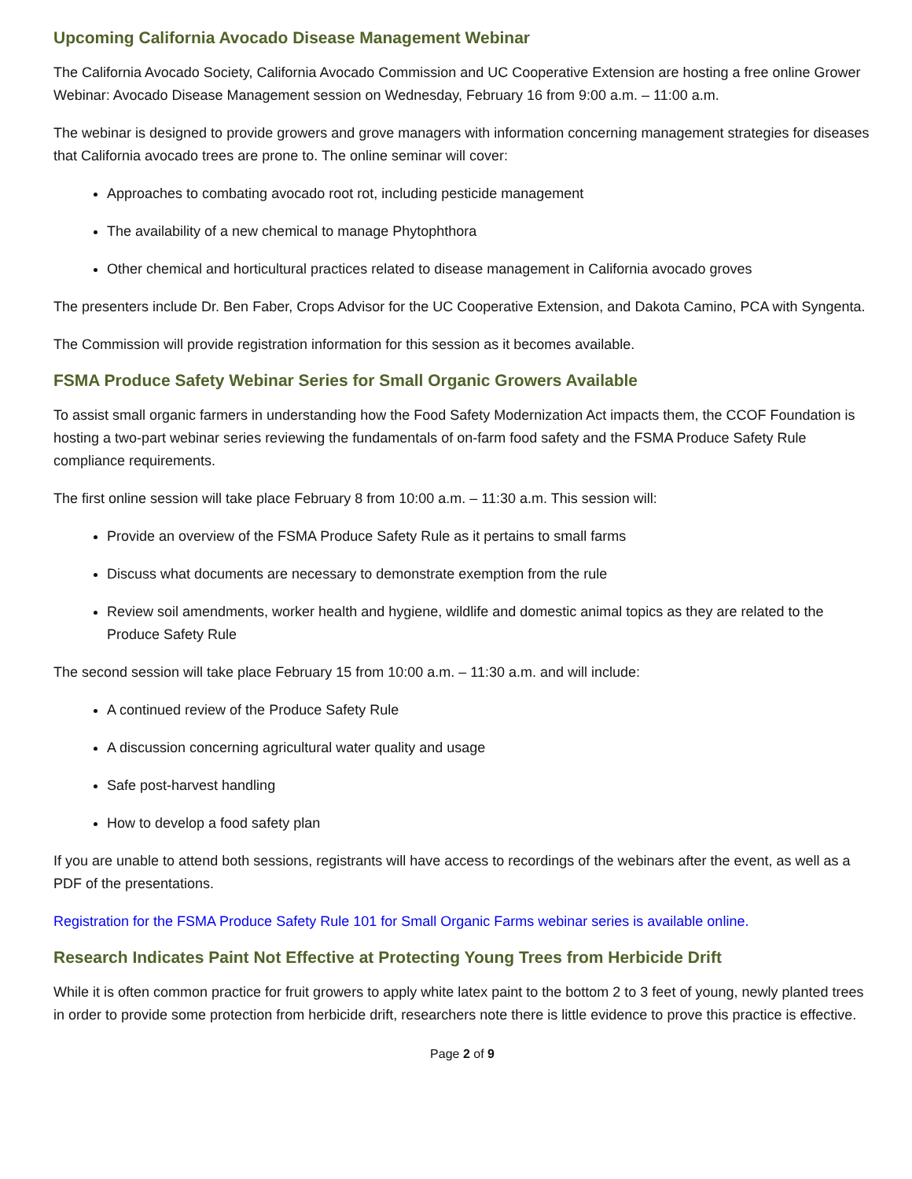Upcoming California Avocado Disease Management Webinar
The California Avocado Society, California Avocado Commission and UC Cooperative Extension are hosting a free online Grower Webinar: Avocado Disease Management session on Wednesday, February 16 from 9:00 a.m. – 11:00 a.m.
The webinar is designed to provide growers and grove managers with information concerning management strategies for diseases that California avocado trees are prone to. The online seminar will cover:
Approaches to combating avocado root rot, including pesticide management
The availability of a new chemical to manage Phytophthora
Other chemical and horticultural practices related to disease management in California avocado groves
The presenters include Dr. Ben Faber, Crops Advisor for the UC Cooperative Extension, and Dakota Camino, PCA with Syngenta.
The Commission will provide registration information for this session as it becomes available.
FSMA Produce Safety Webinar Series for Small Organic Growers Available
To assist small organic farmers in understanding how the Food Safety Modernization Act impacts them, the CCOF Foundation is hosting a two-part webinar series reviewing the fundamentals of on-farm food safety and the FSMA Produce Safety Rule compliance requirements.
The first online session will take place February 8 from 10:00 a.m. – 11:30 a.m. This session will:
Provide an overview of the FSMA Produce Safety Rule as it pertains to small farms
Discuss what documents are necessary to demonstrate exemption from the rule
Review soil amendments, worker health and hygiene, wildlife and domestic animal topics as they are related to the Produce Safety Rule
The second session will take place February 15 from 10:00 a.m. – 11:30 a.m. and will include:
A continued review of the Produce Safety Rule
A discussion concerning agricultural water quality and usage
Safe post-harvest handling
How to develop a food safety plan
If you are unable to attend both sessions, registrants will have access to recordings of the webinars after the event, as well as a PDF of the presentations.
Registration for the FSMA Produce Safety Rule 101 for Small Organic Farms webinar series is available online.
Research Indicates Paint Not Effective at Protecting Young Trees from Herbicide Drift
While it is often common practice for fruit growers to apply white latex paint to the bottom 2 to 3 feet of young, newly planted trees in order to provide some protection from herbicide drift, researchers note there is little evidence to prove this practice is effective.
Page 2 of 9